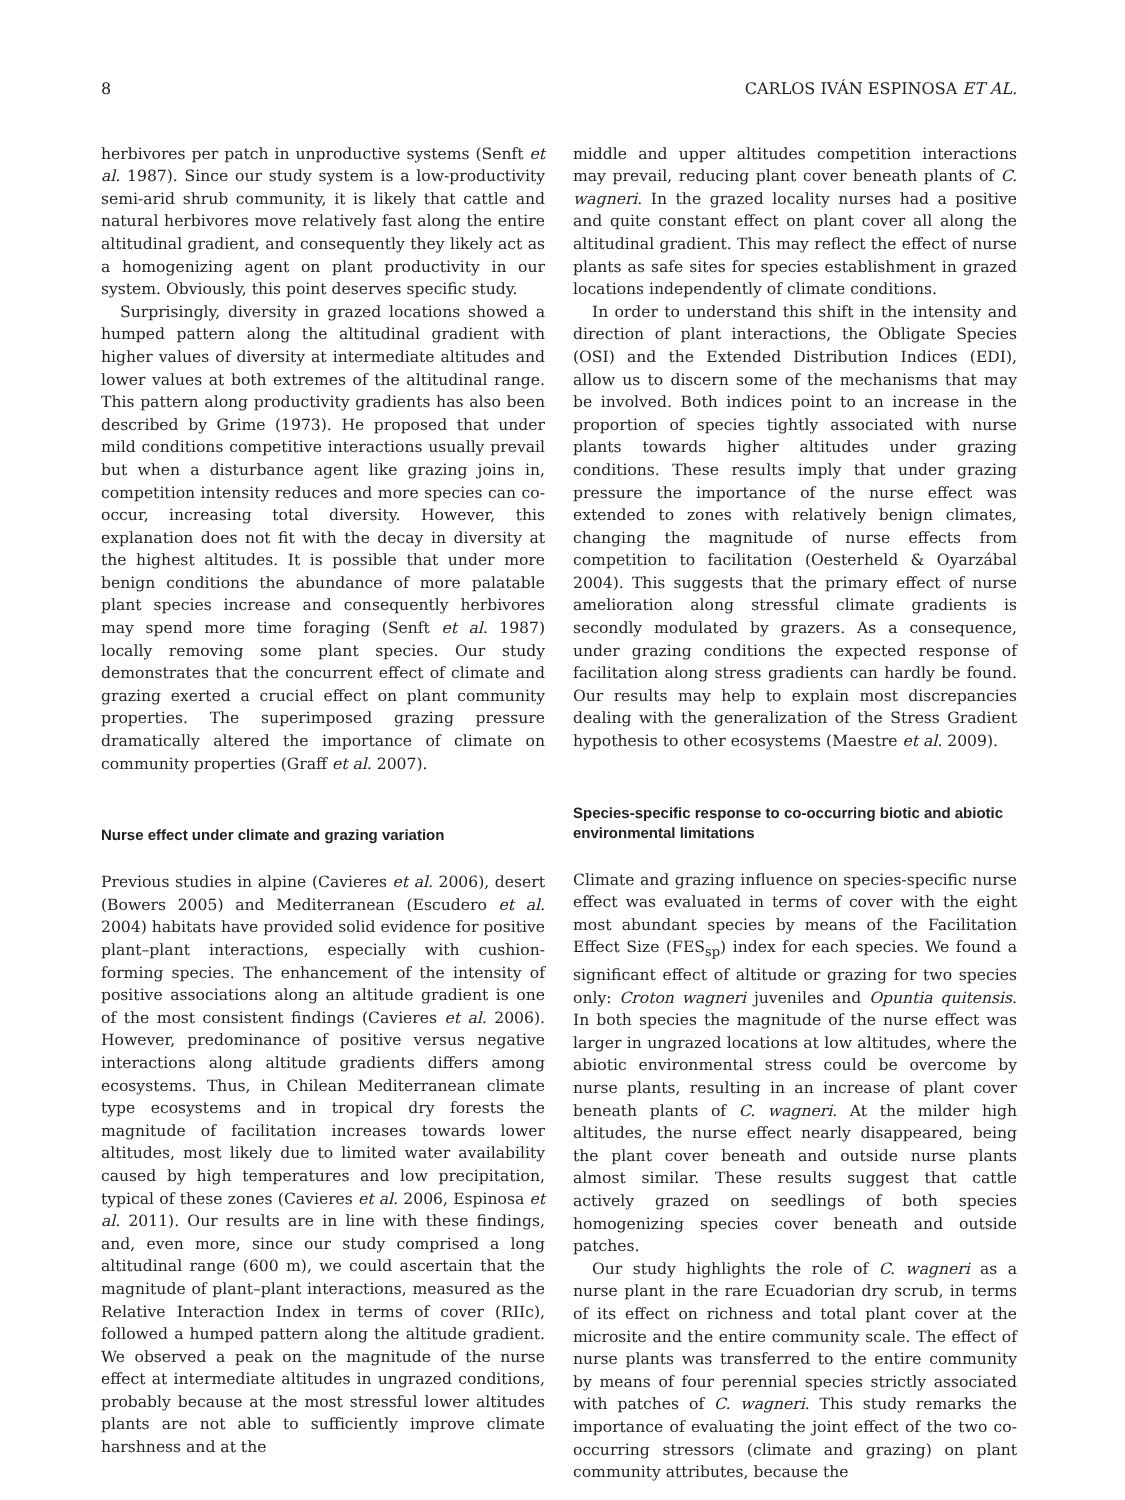8 CARLOS IVÁN ESPINOSA ET AL.
herbivores per patch in unproductive systems (Senft et al. 1987). Since our study system is a low-productivity semi-arid shrub community, it is likely that cattle and natural herbivores move relatively fast along the entire altitudinal gradient, and consequently they likely act as a homogenizing agent on plant productivity in our system. Obviously, this point deserves specific study.
Surprisingly, diversity in grazed locations showed a humped pattern along the altitudinal gradient with higher values of diversity at intermediate altitudes and lower values at both extremes of the altitudinal range. This pattern along productivity gradients has also been described by Grime (1973). He proposed that under mild conditions competitive interactions usually prevail but when a disturbance agent like grazing joins in, competition intensity reduces and more species can co-occur, increasing total diversity. However, this explanation does not fit with the decay in diversity at the highest altitudes. It is possible that under more benign conditions the abundance of more palatable plant species increase and consequently herbivores may spend more time foraging (Senft et al. 1987) locally removing some plant species. Our study demonstrates that the concurrent effect of climate and grazing exerted a crucial effect on plant community properties. The superimposed grazing pressure dramatically altered the importance of climate on community properties (Graff et al. 2007).
Nurse effect under climate and grazing variation
Previous studies in alpine (Cavieres et al. 2006), desert (Bowers 2005) and Mediterranean (Escudero et al. 2004) habitats have provided solid evidence for positive plant–plant interactions, especially with cushion-forming species. The enhancement of the intensity of positive associations along an altitude gradient is one of the most consistent findings (Cavieres et al. 2006). However, predominance of positive versus negative interactions along altitude gradients differs among ecosystems. Thus, in Chilean Mediterranean climate type ecosystems and in tropical dry forests the magnitude of facilitation increases towards lower altitudes, most likely due to limited water availability caused by high temperatures and low precipitation, typical of these zones (Cavieres et al. 2006, Espinosa et al. 2011). Our results are in line with these findings, and, even more, since our study comprised a long altitudinal range (600 m), we could ascertain that the magnitude of plant–plant interactions, measured as the Relative Interaction Index in terms of cover (RIIc), followed a humped pattern along the altitude gradient. We observed a peak on the magnitude of the nurse effect at intermediate altitudes in ungrazed conditions, probably because at the most stressful lower altitudes plants are not able to sufficiently improve climate harshness and at the
middle and upper altitudes competition interactions may prevail, reducing plant cover beneath plants of C. wagneri. In the grazed locality nurses had a positive and quite constant effect on plant cover all along the altitudinal gradient. This may reflect the effect of nurse plants as safe sites for species establishment in grazed locations independently of climate conditions.
In order to understand this shift in the intensity and direction of plant interactions, the Obligate Species (OSI) and the Extended Distribution Indices (EDI), allow us to discern some of the mechanisms that may be involved. Both indices point to an increase in the proportion of species tightly associated with nurse plants towards higher altitudes under grazing conditions. These results imply that under grazing pressure the importance of the nurse effect was extended to zones with relatively benign climates, changing the magnitude of nurse effects from competition to facilitation (Oesterheld & Oyarzábal 2004). This suggests that the primary effect of nurse amelioration along stressful climate gradients is secondly modulated by grazers. As a consequence, under grazing conditions the expected response of facilitation along stress gradients can hardly be found. Our results may help to explain most discrepancies dealing with the generalization of the Stress Gradient hypothesis to other ecosystems (Maestre et al. 2009).
Species-specific response to co-occurring biotic and abiotic environmental limitations
Climate and grazing influence on species-specific nurse effect was evaluated in terms of cover with the eight most abundant species by means of the Facilitation Effect Size (FES<sub>sp</sub>) index for each species. We found a significant effect of altitude or grazing for two species only: Croton wagneri juveniles and Opuntia quitensis. In both species the magnitude of the nurse effect was larger in ungrazed locations at low altitudes, where the abiotic environmental stress could be overcome by nurse plants, resulting in an increase of plant cover beneath plants of C. wagneri. At the milder high altitudes, the nurse effect nearly disappeared, being the plant cover beneath and outside nurse plants almost similar. These results suggest that cattle actively grazed on seedlings of both species homogenizing species cover beneath and outside patches.
Our study highlights the role of C. wagneri as a nurse plant in the rare Ecuadorian dry scrub, in terms of its effect on richness and total plant cover at the microsite and the entire community scale. The effect of nurse plants was transferred to the entire community by means of four perennial species strictly associated with patches of C. wagneri. This study remarks the importance of evaluating the joint effect of the two co-occurring stressors (climate and grazing) on plant community attributes, because the